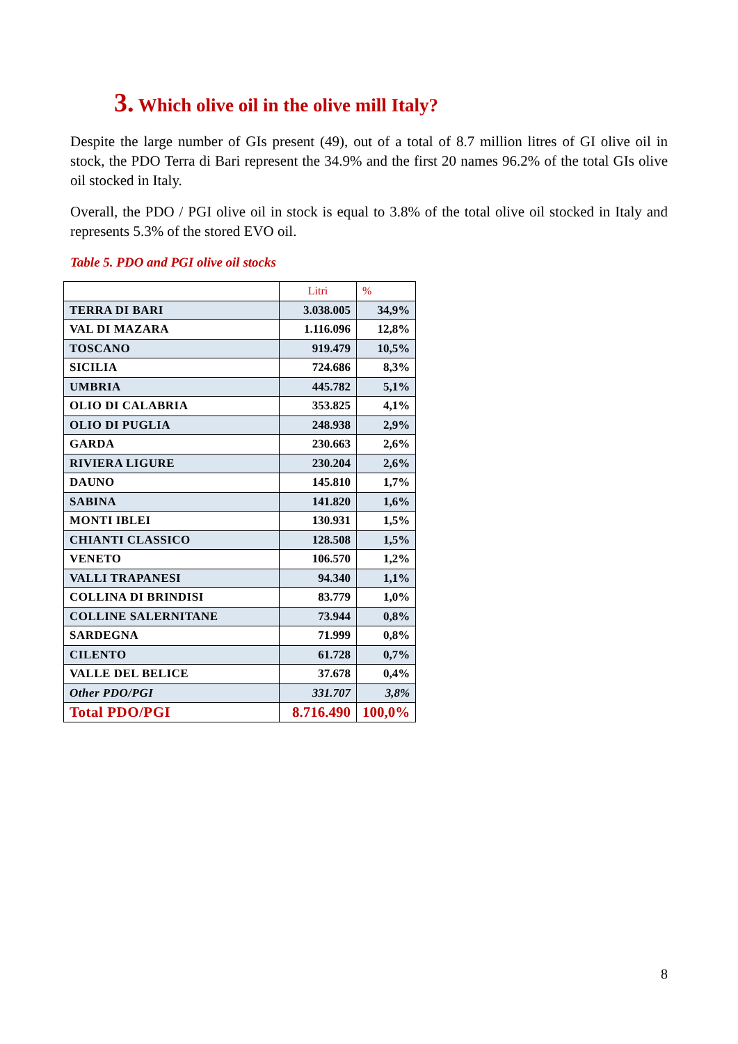3. Which olive oil in the olive mill Italy?
Despite the large number of GIs present (49), out of a total of 8.7 million litres of GI olive oil in stock, the PDO Terra di Bari represent the 34.9% and the first 20 names 96.2% of the total GIs olive oil stocked in Italy.
Overall, the PDO / PGI olive oil in stock is equal to 3.8% of the total olive oil stocked in Italy and represents 5.3% of the stored EVO oil.
Table 5. PDO and PGI olive oil stocks
| | Litri | % |
| --- | --- | --- |
| TERRA DI BARI | 3.038.005 | 34,9% |
| VAL DI MAZARA | 1.116.096 | 12,8% |
| TOSCANO | 919.479 | 10,5% |
| SICILIA | 724.686 | 8,3% |
| UMBRIA | 445.782 | 5,1% |
| OLIO DI CALABRIA | 353.825 | 4,1% |
| OLIO DI PUGLIA | 248.938 | 2,9% |
| GARDA | 230.663 | 2,6% |
| RIVIERA LIGURE | 230.204 | 2,6% |
| DAUNO | 145.810 | 1,7% |
| SABINA | 141.820 | 1,6% |
| MONTI IBLEI | 130.931 | 1,5% |
| CHIANTI CLASSICO | 128.508 | 1,5% |
| VENETO | 106.570 | 1,2% |
| VALLI TRAPANESI | 94.340 | 1,1% |
| COLLINA DI BRINDISI | 83.779 | 1,0% |
| COLLINE SALERNITANE | 73.944 | 0,8% |
| SARDEGNA | 71.999 | 0,8% |
| CILENTO | 61.728 | 0,7% |
| VALLE DEL BELICE | 37.678 | 0,4% |
| Other PDO/PGI | 331.707 | 3,8% |
| Total PDO/PGI | 8.716.490 | 100,0% |
8